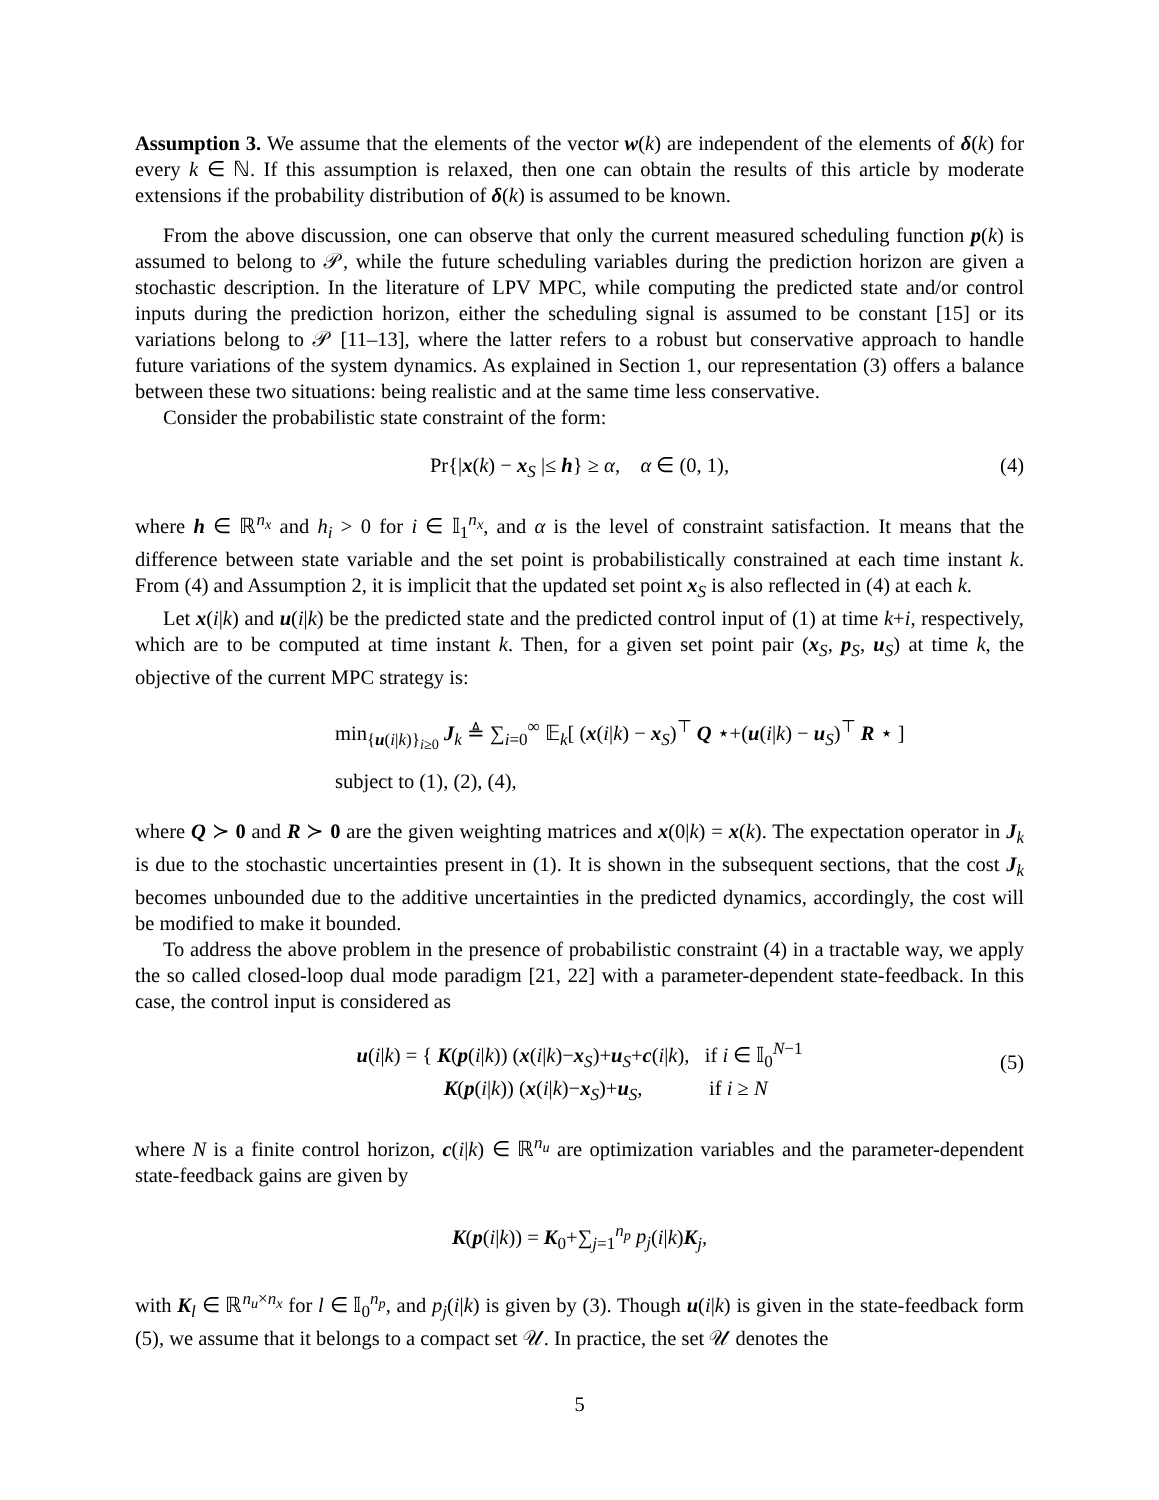Assumption 3. We assume that the elements of the vector w(k) are independent of the elements of δ(k) for every k ∈ ℕ. If this assumption is relaxed, then one can obtain the results of this article by moderate extensions if the probability distribution of δ(k) is assumed to be known.
From the above discussion, one can observe that only the current measured scheduling function p(k) is assumed to belong to 𝒫, while the future scheduling variables during the prediction horizon are given a stochastic description. In the literature of LPV MPC, while computing the predicted state and/or control inputs during the prediction horizon, either the scheduling signal is assumed to be constant [15] or its variations belong to 𝒫 [11–13], where the latter refers to a robust but conservative approach to handle future variations of the system dynamics. As explained in Section 1, our representation (3) offers a balance between these two situations: being realistic and at the same time less conservative.
Consider the probabilistic state constraint of the form:
Pr{|x(k) − x<sub>S</sub> |≤ h} ≥ α, α ∈ (0, 1), (4)
where h ∈ ℝ<sup>n<sub>x</sub></sup> and h<sub>i</sub> > 0 for i ∈ 𝕀<sub>1</sub><sup>n<sub>x</sub></sup>, and α is the level of constraint satisfaction. It means that the difference between state variable and the set point is probabilistically constrained at each time instant k. From (4) and Assumption 2, it is implicit that the updated set point x<sub>S</sub> is also reflected in (4) at each k.
Let x(i|k) and u(i|k) be the predicted state and the predicted control input of (1) at time k+i, respectively, which are to be computed at time instant k. Then, for a given set point pair (x<sub>S</sub>, p<sub>S</sub>, u<sub>S</sub>) at time k, the objective of the current MPC strategy is:
min<sub>{u(i|k)}<sub>i≥0</sub></sub> J<sub>k</sub> ≜ ∑<sub>i=0</sub><sup>∞</sup> 𝔼<sub>k</sub>[ (x(i|k) − x<sub>S</sub>)<sup>⊤</sup> Q ⋆+(u(i|k) − u<sub>S</sub>)<sup>⊤</sup> R ⋆ ]
subject to (1), (2), (4),
where Q ≻ 0 and R ≻ 0 are the given weighting matrices and x(0|k) = x(k). The expectation operator in J<sub>k</sub> is due to the stochastic uncertainties present in (1). It is shown in the subsequent sections, that the cost J<sub>k</sub> becomes unbounded due to the additive uncertainties in the predicted dynamics, accordingly, the cost will be modified to make it bounded.
To address the above problem in the presence of probabilistic constraint (4) in a tractable way, we apply the so called closed-loop dual mode paradigm [21, 22] with a parameter-dependent state-feedback. In this case, the control input is considered as
u(i|k) = { K(p(i|k)) (x(i|k)−x<sub>S</sub>)+u<sub>S</sub>+c(i|k), if i ∈ 𝕀<sub>0</sub><sup>N−1</sup>
K(p(i|k)) (x(i|k)−x<sub>S</sub>)+u<sub>S</sub>, if i ≥ N
(5)
where N is a finite control horizon, c(i|k) ∈ ℝ<sup>n<sub>u</sub></sup> are optimization variables and the parameter-dependent state-feedback gains are given by
K(p(i|k)) = K<sub>0</sub>+∑<sub>j=1</sub><sup>n<sub>p</sub></sup> p<sub>j</sub>(i|k)K<sub>j</sub>,
with K<sub>l</sub> ∈ ℝ<sup>n<sub>u</sub>×n<sub>x</sub></sup> for l ∈ 𝕀<sub>0</sub><sup>n<sub>p</sub></sup>, and p<sub>j</sub>(i|k) is given by (3). Though u(i|k) is given in the state-feedback form (5), we assume that it belongs to a compact set 𝒰. In practice, the set 𝒰 denotes the
5